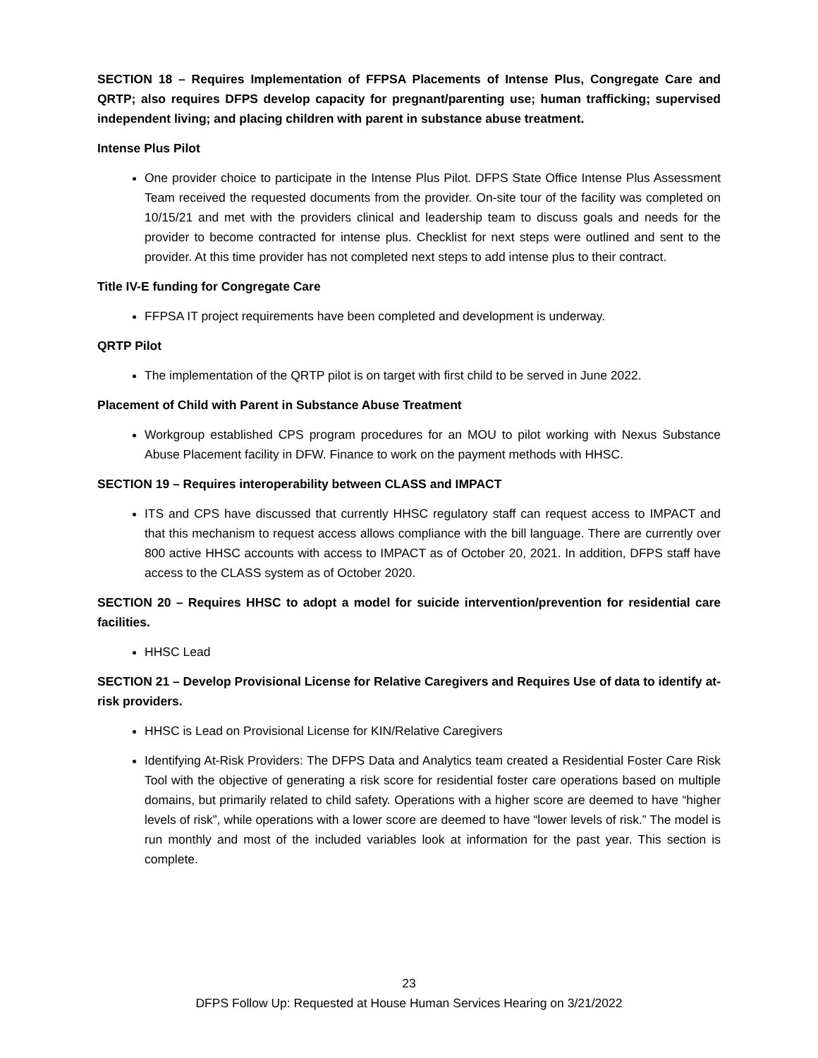SECTION 18 – Requires Implementation of FFPSA Placements of Intense Plus, Congregate Care and QRTP; also requires DFPS develop capacity for pregnant/parenting use; human trafficking; supervised independent living; and placing children with parent in substance abuse treatment.
Intense Plus Pilot
One provider choice to participate in the Intense Plus Pilot. DFPS State Office Intense Plus Assessment Team received the requested documents from the provider. On-site tour of the facility was completed on 10/15/21 and met with the providers clinical and leadership team to discuss goals and needs for the provider to become contracted for intense plus. Checklist for next steps were outlined and sent to the provider. At this time provider has not completed next steps to add intense plus to their contract.
Title IV-E funding for Congregate Care
FFPSA IT project requirements have been completed and development is underway.
QRTP Pilot
The implementation of the QRTP pilot is on target with first child to be served in June 2022.
Placement of Child with Parent in Substance Abuse Treatment
Workgroup established CPS program procedures for an MOU to pilot working with Nexus Substance Abuse Placement facility in DFW. Finance to work on the payment methods with HHSC.
SECTION 19 – Requires interoperability between CLASS and IMPACT
ITS and CPS have discussed that currently HHSC regulatory staff can request access to IMPACT and that this mechanism to request access allows compliance with the bill language. There are currently over 800 active HHSC accounts with access to IMPACT as of October 20, 2021. In addition, DFPS staff have access to the CLASS system as of October 2020.
SECTION 20 – Requires HHSC to adopt a model for suicide intervention/prevention for residential care facilities.
HHSC Lead
SECTION 21 – Develop Provisional License for Relative Caregivers and Requires Use of data to identify at-risk providers.
HHSC is Lead on Provisional License for KIN/Relative Caregivers
Identifying At-Risk Providers: The DFPS Data and Analytics team created a Residential Foster Care Risk Tool with the objective of generating a risk score for residential foster care operations based on multiple domains, but primarily related to child safety. Operations with a higher score are deemed to have “higher levels of risk”, while operations with a lower score are deemed to have “lower levels of risk.” The model is run monthly and most of the included variables look at information for the past year. This section is complete.
23
DFPS Follow Up: Requested at House Human Services Hearing on 3/21/2022